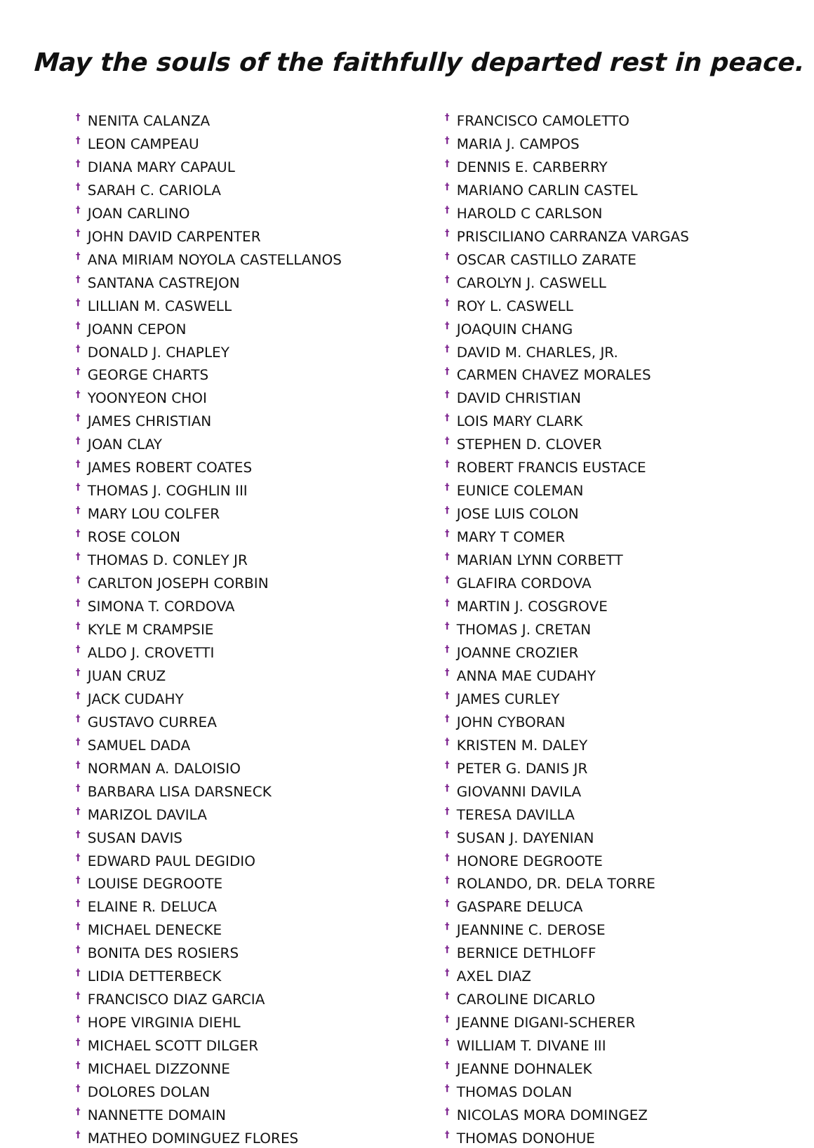May the souls of the faithfully departed rest in peace.
<sup>†</sup> NENITA CALANZA
<sup>†</sup> LEON CAMPEAU
<sup>†</sup> DIANA MARY CAPAUL
<sup>†</sup> SARAH C. CARIOLA
<sup>†</sup> JOAN CARLINO
<sup>†</sup> JOHN DAVID CARPENTER
<sup>†</sup> ANA MIRIAM NOYOLA CASTELLANOS
<sup>†</sup> SANTANA CASTREJON
<sup>†</sup> LILLIAN M. CASWELL
<sup>†</sup> JOANN CEPON
<sup>†</sup> DONALD J. CHAPLEY
<sup>†</sup> GEORGE CHARTS
<sup>†</sup> YOONYEON CHOI
<sup>†</sup> JAMES CHRISTIAN
<sup>†</sup> JOAN CLAY
<sup>†</sup> JAMES ROBERT COATES
<sup>†</sup> THOMAS J. COGHLIN III
<sup>†</sup> MARY LOU COLFER
<sup>†</sup> ROSE COLON
<sup>†</sup> THOMAS D. CONLEY JR
<sup>†</sup> CARLTON JOSEPH CORBIN
<sup>†</sup> SIMONA T. CORDOVA
<sup>†</sup> KYLE M CRAMPSIE
<sup>†</sup> ALDO J. CROVETTI
<sup>†</sup> JUAN CRUZ
<sup>†</sup> JACK CUDAHY
<sup>†</sup> GUSTAVO CURREA
<sup>†</sup> SAMUEL DADA
<sup>†</sup> NORMAN A. DALOISIO
<sup>†</sup> BARBARA LISA DARSNECK
<sup>†</sup> MARIZOL DAVILA
<sup>†</sup> SUSAN DAVIS
<sup>†</sup> EDWARD PAUL DEGIDIO
<sup>†</sup> LOUISE DEGROOTE
<sup>†</sup> ELAINE R. DELUCA
<sup>†</sup> MICHAEL DENECKE
<sup>†</sup> BONITA DES ROSIERS
<sup>†</sup> LIDIA DETTERBECK
<sup>†</sup> FRANCISCO DIAZ GARCIA
<sup>†</sup> HOPE VIRGINIA DIEHL
<sup>†</sup> MICHAEL SCOTT DILGER
<sup>†</sup> MICHAEL DIZZONNE
<sup>†</sup> DOLORES DOLAN
<sup>†</sup> NANNETTE DOMAIN
<sup>†</sup> MATHEO DOMINGUEZ FLORES
<sup>†</sup> FRANCISCO CAMOLETTO
<sup>†</sup> MARIA J. CAMPOS
<sup>†</sup> DENNIS E. CARBERRY
<sup>†</sup> MARIANO CARLIN CASTEL
<sup>†</sup> HAROLD C CARLSON
<sup>†</sup> PRISCILIANO CARRANZA VARGAS
<sup>†</sup> OSCAR CASTILLO ZARATE
<sup>†</sup> CAROLYN J. CASWELL
<sup>†</sup> ROY L. CASWELL
<sup>†</sup> JOAQUIN CHANG
<sup>†</sup> DAVID M. CHARLES, JR.
<sup>†</sup> CARMEN CHAVEZ MORALES
<sup>†</sup> DAVID CHRISTIAN
<sup>†</sup> LOIS MARY CLARK
<sup>†</sup> STEPHEN D. CLOVER
<sup>†</sup> ROBERT FRANCIS EUSTACE
<sup>†</sup> EUNICE COLEMAN
<sup>†</sup> JOSE LUIS COLON
<sup>†</sup> MARY T COMER
<sup>†</sup> MARIAN LYNN CORBETT
<sup>†</sup> GLAFIRA CORDOVA
<sup>†</sup> MARTIN J. COSGROVE
<sup>†</sup> THOMAS J. CRETAN
<sup>†</sup> JOANNE CROZIER
<sup>†</sup> ANNA MAE CUDAHY
<sup>†</sup> JAMES CURLEY
<sup>†</sup> JOHN CYBORAN
<sup>†</sup> KRISTEN M. DALEY
<sup>†</sup> PETER G. DANIS JR
<sup>†</sup> GIOVANNI DAVILA
<sup>†</sup> TERESA DAVILLA
<sup>†</sup> SUSAN J. DAYENIAN
<sup>†</sup> HONORE DEGROOTE
<sup>†</sup> ROLANDO, DR. DELA TORRE
<sup>†</sup> GASPARE DELUCA
<sup>†</sup> JEANNINE C. DEROSE
<sup>†</sup> BERNICE DETHLOFF
<sup>†</sup> AXEL DIAZ
<sup>†</sup> CAROLINE DICARLO
<sup>†</sup> JEANNE DIGANI-SCHERER
<sup>†</sup> WILLIAM T. DIVANE III
<sup>†</sup> JEANNE DOHNALEK
<sup>†</sup> THOMAS DOLAN
<sup>†</sup> NICOLAS MORA DOMINGEZ
<sup>†</sup> THOMAS DONOHUE